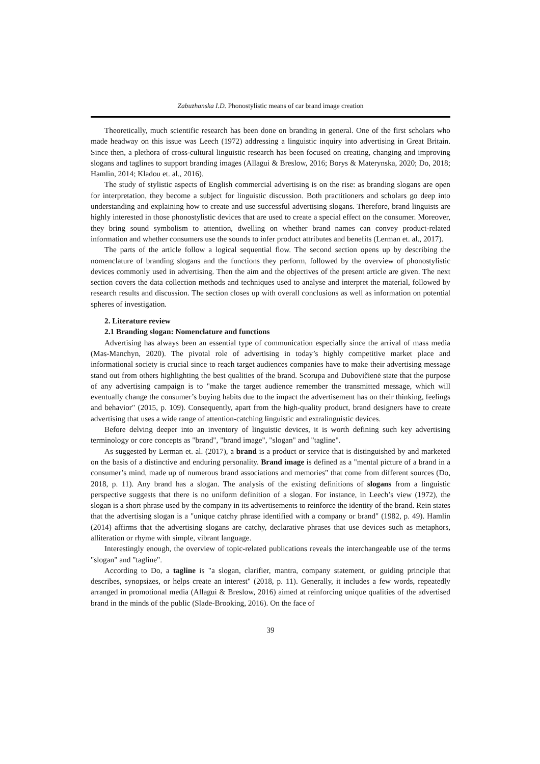Zabuzhanska I.D. Phonostylistic means of car brand image creation
Theoretically, much scientific research has been done on branding in general. One of the first scholars who made headway on this issue was Leech (1972) addressing a linguistic inquiry into advertising in Great Britain. Since then, a plethora of cross-cultural linguistic research has been focused on creating, changing and improving slogans and taglines to support branding images (Allagui & Breslow, 2016; Borys & Materynska, 2020; Do, 2018; Hamlin, 2014; Kladou et. al., 2016).
The study of stylistic aspects of English commercial advertising is on the rise: as branding slogans are open for interpretation, they become a subject for linguistic discussion. Both practitioners and scholars go deep into understanding and explaining how to create and use successful advertising slogans. Therefore, brand linguists are highly interested in those phonostylistic devices that are used to create a special effect on the consumer. Moreover, they bring sound symbolism to attention, dwelling on whether brand names can convey product-related information and whether consumers use the sounds to infer product attributes and benefits (Lerman et. al., 2017).
The parts of the article follow a logical sequential flow. The second section opens up by describing the nomenclature of branding slogans and the functions they perform, followed by the overview of phonostylistic devices commonly used in advertising. Then the aim and the objectives of the present article are given. The next section covers the data collection methods and techniques used to analyse and interpret the material, followed by research results and discussion. The section closes up with overall conclusions as well as information on potential spheres of investigation.
2. Literature review
2.1 Branding slogan: Nomenclature and functions
Advertising has always been an essential type of communication especially since the arrival of mass media (Mas-Manchyn, 2020). The pivotal role of advertising in today’s highly competitive market place and informational society is crucial since to reach target audiences companies have to make their advertising message stand out from others highlighting the best qualities of the brand. Scorupa and Dubovičienė state that the purpose of any advertising campaign is to "make the target audience remember the transmitted message, which will eventually change the consumer’s buying habits due to the impact the advertisement has on their thinking, feelings and behavior" (2015, p. 109). Consequently, apart from the high-quality product, brand designers have to create advertising that uses a wide range of attention-catching linguistic and extralinguistic devices.
Before delving deeper into an inventory of linguistic devices, it is worth defining such key advertising terminology or core concepts as "brand", "brand image", "slogan" and "tagline".
As suggested by Lerman et. al. (2017), a brand is a product or service that is distinguished by and marketed on the basis of a distinctive and enduring personality. Brand image is defined as a "mental picture of a brand in a consumer’s mind, made up of numerous brand associations and memories" that come from different sources (Do, 2018, p. 11). Any brand has a slogan. The analysis of the existing definitions of slogans from a linguistic perspective suggests that there is no uniform definition of a slogan. For instance, in Leech’s view (1972), the slogan is a short phrase used by the company in its advertisements to reinforce the identity of the brand. Rein states that the advertising slogan is a "unique catchy phrase identified with a company or brand" (1982, p. 49). Hamlin (2014) affirms that the advertising slogans are catchy, declarative phrases that use devices such as metaphors, alliteration or rhyme with simple, vibrant language.
Interestingly enough, the overview of topic-related publications reveals the interchangeable use of the terms "slogan" and "tagline".
According to Do, a tagline is "a slogan, clarifier, mantra, company statement, or guiding principle that describes, synopsizes, or helps create an interest" (2018, p. 11). Generally, it includes a few words, repeatedly arranged in promotional media (Allagui & Breslow, 2016) aimed at reinforcing unique qualities of the advertised brand in the minds of the public (Slade-Brooking, 2016). On the face of
39